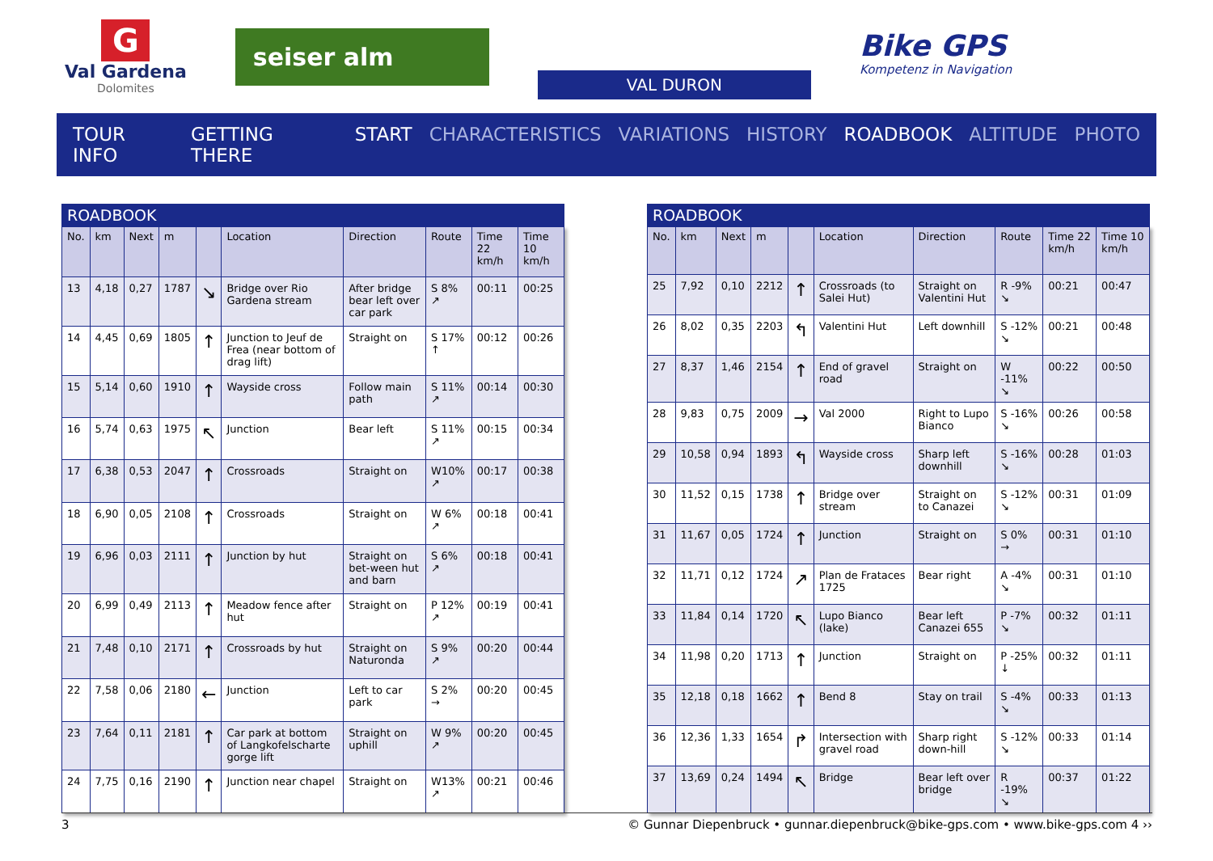G
Val Gardena
Dolomites
seiser alm
VAL DURON
Bike GPS
Kompetenz in Navigation
TOUR INFO GETTING THERE START CHARACTERISTICS VARIATIONS HISTORY ROADBOOK ALTITUDE PHOTO
ROADBOOK
| No. | km | Next | m | | Location | Direction | Route | Time 22 km/h | Time 10 km/h |
| --- | --- | --- | --- | --- | --- | --- | --- | --- | --- |
| 13 | 4,18 | 0,27 | 1787 | ↘ | Bridge over Rio Gardena stream | After bridge bear left over car park | S 8% ↗ | 00:11 | 00:25 |
| 14 | 4,45 | 0,69 | 1805 | ↑ | Junction to Jeuf de Frea (near bottom of drag lift) | Straight on | S 17% ↑ | 00:12 | 00:26 |
| 15 | 5,14 | 0,60 | 1910 | ↑ | Wayside cross | Follow main path | S 11% ↗ | 00:14 | 00:30 |
| 16 | 5,74 | 0,63 | 1975 | ↖ | Junction | Bear left | S 11% ↗ | 00:15 | 00:34 |
| 17 | 6,38 | 0,53 | 2047 | ↑ | Crossroads | Straight on | W10% ↗ | 00:17 | 00:38 |
| 18 | 6,90 | 0,05 | 2108 | ↑ | Crossroads | Straight on | W 6% ↗ | 00:18 | 00:41 |
| 19 | 6,96 | 0,03 | 2111 | ↑ | Junction by hut | Straight on bet-ween hut and barn | S 6% ↗ | 00:18 | 00:41 |
| 20 | 6,99 | 0,49 | 2113 | ↑ | Meadow fence after hut | Straight on | P 12% ↗ | 00:19 | 00:41 |
| 21 | 7,48 | 0,10 | 2171 | ↑ | Crossroads by hut | Straight on Naturonda | S 9% ↗ | 00:20 | 00:44 |
| 22 | 7,58 | 0,06 | 2180 | ← | Junction | Left to car park | S 2% → | 00:20 | 00:45 |
| 23 | 7,64 | 0,11 | 2181 | ↑ | Car park at bottom of Langkofelscharte gorge lift | Straight on uphill | W 9% ↗ | 00:20 | 00:45 |
| 24 | 7,75 | 0,16 | 2190 | ↑ | Junction near chapel | Straight on | W13% ↗ | 00:21 | 00:46 |
ROADBOOK
| No. | km | Next | m | | Location | Direction | Route | Time 22 km/h | Time 10 km/h |
| --- | --- | --- | --- | --- | --- | --- | --- | --- | --- |
| 25 | 7,92 | 0,10 | 2212 | ↑ | Crossroads (to Salei Hut) | Straight on Valentini Hut | R -9% ↘ | 00:21 | 00:47 |
| 26 | 8,02 | 0,35 | 2203 | ↰ | Valentini Hut | Left downhill | S -12% ↘ | 00:21 | 00:48 |
| 27 | 8,37 | 1,46 | 2154 | ↑ | End of gravel road | Straight on | W -11% ↘ | 00:22 | 00:50 |
| 28 | 9,83 | 0,75 | 2009 | → | Val 2000 | Right to Lupo Bianco | S -16% ↘ | 00:26 | 00:58 |
| 29 | 10,58 | 0,94 | 1893 | ↰ | Wayside cross | Sharp left downhill | S -16% ↘ | 00:28 | 01:03 |
| 30 | 11,52 | 0,15 | 1738 | ↑ | Bridge over stream | Straight on to Canazei | S -12% ↘ | 00:31 | 01:09 |
| 31 | 11,67 | 0,05 | 1724 | ↑ | Junction | Straight on | S 0% → | 00:31 | 01:10 |
| 32 | 11,71 | 0,12 | 1724 | ↗ | Plan de Frataces 1725 | Bear right | A -4% ↘ | 00:31 | 01:10 |
| 33 | 11,84 | 0,14 | 1720 | ↖ | Lupo Bianco (lake) | Bear left Canazei 655 | P -7% ↘ | 00:32 | 01:11 |
| 34 | 11,98 | 0,20 | 1713 | ↑ | Junction | Straight on | P -25% ↓ | 00:32 | 01:11 |
| 35 | 12,18 | 0,18 | 1662 | ↑ | Bend 8 | Stay on trail | S -4% ↘ | 00:33 | 01:13 |
| 36 | 12,36 | 1,33 | 1654 | ↱ | Intersection with gravel road | Sharp right down-hill | S -12% ↘ | 00:33 | 01:14 |
| 37 | 13,69 | 0,24 | 1494 | ↖ | Bridge | Bear left over bridge | R -19% ↘ | 00:37 | 01:22 |
3 © Gunnar Diepenbruck • gunnar.diepenbruck@bike-gps.com • www.bike-gps.com 4 ››